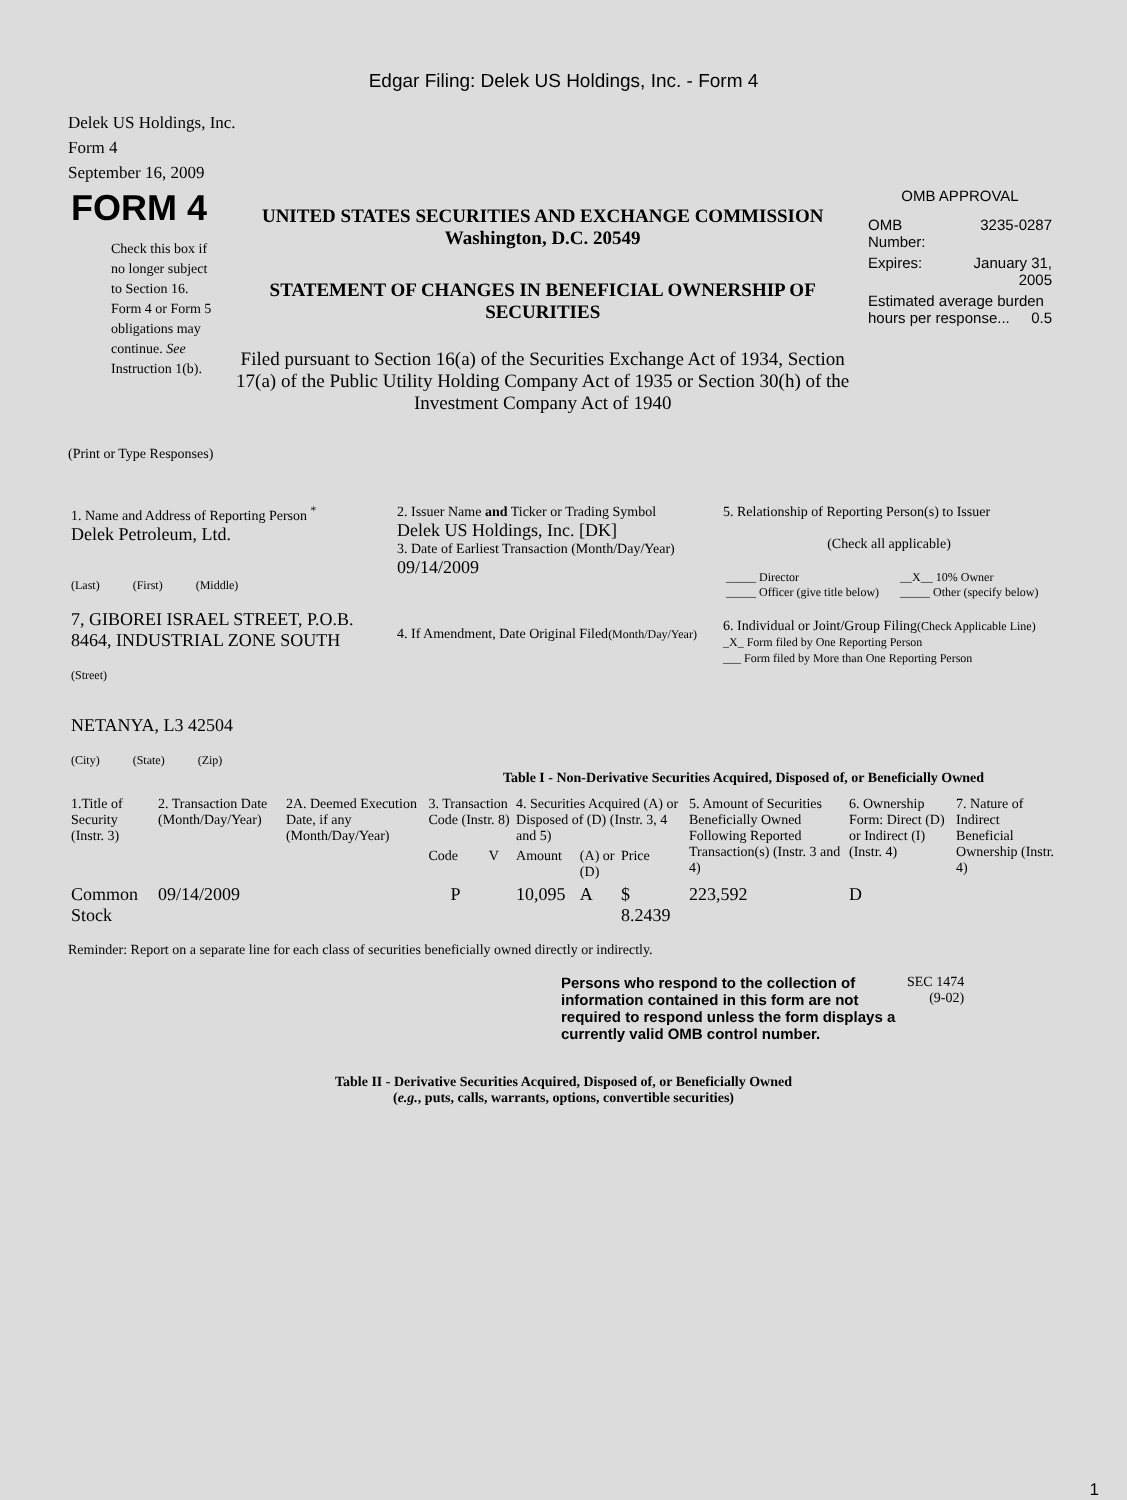Edgar Filing: Delek US Holdings, Inc. - Form 4
Delek US Holdings, Inc.
Form 4
September 16, 2009
| FORM 4 Check this box if no longer subject to Section 16. Form 4 or Form 5 obligations may continue. See Instruction 1(b). | UNITED STATES SECURITIES AND EXCHANGE COMMISSION Washington, D.C. 20549 STATEMENT OF CHANGES IN BENEFICIAL OWNERSHIP OF SECURITIES Filed pursuant to Section 16(a) of the Securities Exchange Act of 1934, Section 17(a) of the Public Utility Holding Company Act of 1935 or Section 30(h) of the Investment Company Act of 1940 | OMB APPROVAL / OMB Number: / 3235-0287 / / Expires: / January 31, 2005 / / Estimated average burden hours per response... 0.5 / / |
(Print or Type Responses)
| 1. Name and Address of Reporting Person <sup>*</sup> Delek Petroleum, Ltd. (Last) (First) (Middle) 7, GIBOREI ISRAEL STREET, P.O.B. 8464, INDUSTRIAL ZONE SOUTH (Street) NETANYA, L3 42504 (City) (State) (Zip) | 2. Issuer Name and Ticker or Trading Symbol Delek US Holdings, Inc. [DK] 3. Date of Earliest Transaction (Month/Day/Year) 09/14/2009 4. If Amendment, Date Original Filed (Month/Day/Year) | 5. Relationship of Reporting Person(s) to Issuer (Check all applicable) / _____ Director _____ Officer (give title below) / __X__ 10% Owner _____ Other (specify below) / 6. Individual or Joint/Group Filing (Check Applicable Line) _X_ Form filed by One Reporting Person ___ Form filed by More than One Reporting Person |
Table I - Non-Derivative Securities Acquired, Disposed of, or Beneficially Owned
| 1.Title of Security (Instr. 3) | 2. Transaction Date (Month/Day/Year) | 2A. Deemed Execution Date, if any (Month/Day/Year) | 3. Transaction Code (Instr. 8) | | 4. Securities Acquired (A) or Disposed of (D) (Instr. 3, 4 and 5) | | | 5. Amount of Securities Beneficially Owned Following Reported Transaction(s) (Instr. 3 and 4) | 6. Ownership Form: Direct (D) or Indirect (I) (Instr. 4) | 7. Nature of Indirect Beneficial Ownership (Instr. 4) |
| --- | --- | --- | --- | --- | --- | --- | --- | --- | --- | --- |
| | | | Code | V | Amount | (A) or (D) | Price | | | |
| Common Stock | 09/14/2009 | | P | | 10,095 | A | $ 8.2439 | 223,592 | D | |
Reminder: Report on a separate line for each class of securities beneficially owned directly or indirectly.
| Persons who respond to the collection of information contained in this form are not required to respond unless the form displays a currently valid OMB control number. | SEC 1474 (9-02) |
Table II - Derivative Securities Acquired, Disposed of, or Beneficially Owned
(e.g., puts, calls, warrants, options, convertible securities)
1